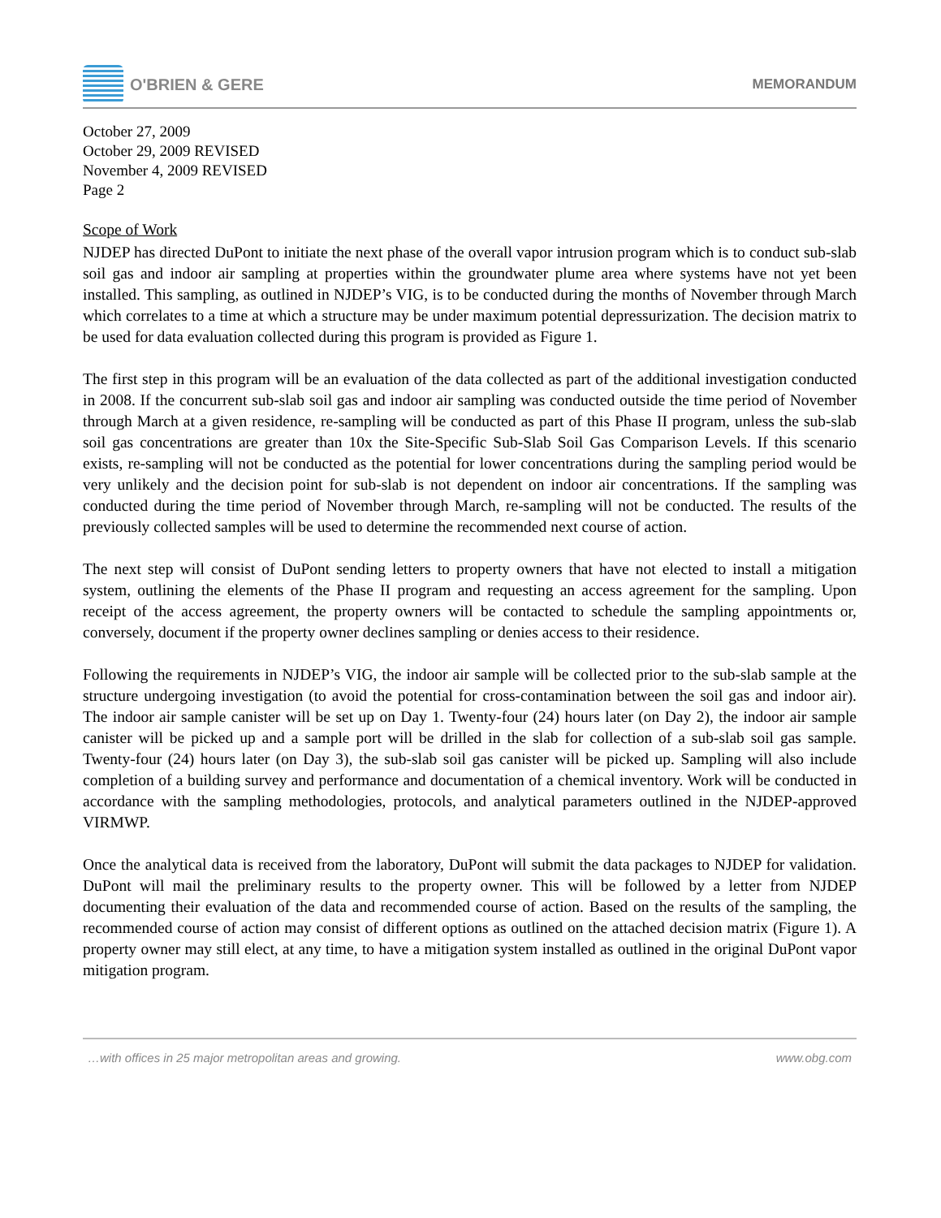O'BRIEN & GERE
MEMORANDUM
October 27, 2009
October 29, 2009 REVISED
November 4, 2009 REVISED
Page 2
Scope of Work
NJDEP has directed DuPont to initiate the next phase of the overall vapor intrusion program which is to conduct sub-slab soil gas and indoor air sampling at properties within the groundwater plume area where systems have not yet been installed. This sampling, as outlined in NJDEP’s VIG, is to be conducted during the months of November through March which correlates to a time at which a structure may be under maximum potential depressurization. The decision matrix to be used for data evaluation collected during this program is provided as Figure 1.
The first step in this program will be an evaluation of the data collected as part of the additional investigation conducted in 2008. If the concurrent sub-slab soil gas and indoor air sampling was conducted outside the time period of November through March at a given residence, re-sampling will be conducted as part of this Phase II program, unless the sub-slab soil gas concentrations are greater than 10x the Site-Specific Sub-Slab Soil Gas Comparison Levels. If this scenario exists, re-sampling will not be conducted as the potential for lower concentrations during the sampling period would be very unlikely and the decision point for sub-slab is not dependent on indoor air concentrations. If the sampling was conducted during the time period of November through March, re-sampling will not be conducted. The results of the previously collected samples will be used to determine the recommended next course of action.
The next step will consist of DuPont sending letters to property owners that have not elected to install a mitigation system, outlining the elements of the Phase II program and requesting an access agreement for the sampling. Upon receipt of the access agreement, the property owners will be contacted to schedule the sampling appointments or, conversely, document if the property owner declines sampling or denies access to their residence.
Following the requirements in NJDEP’s VIG, the indoor air sample will be collected prior to the sub-slab sample at the structure undergoing investigation (to avoid the potential for cross-contamination between the soil gas and indoor air). The indoor air sample canister will be set up on Day 1. Twenty-four (24) hours later (on Day 2), the indoor air sample canister will be picked up and a sample port will be drilled in the slab for collection of a sub-slab soil gas sample. Twenty-four (24) hours later (on Day 3), the sub-slab soil gas canister will be picked up. Sampling will also include completion of a building survey and performance and documentation of a chemical inventory. Work will be conducted in accordance with the sampling methodologies, protocols, and analytical parameters outlined in the NJDEP-approved VIRMWP.
Once the analytical data is received from the laboratory, DuPont will submit the data packages to NJDEP for validation. DuPont will mail the preliminary results to the property owner. This will be followed by a letter from NJDEP documenting their evaluation of the data and recommended course of action. Based on the results of the sampling, the recommended course of action may consist of different options as outlined on the attached decision matrix (Figure 1). A property owner may still elect, at any time, to have a mitigation system installed as outlined in the original DuPont vapor mitigation program.
…with offices in 25 major metropolitan areas and growing. www.obg.com